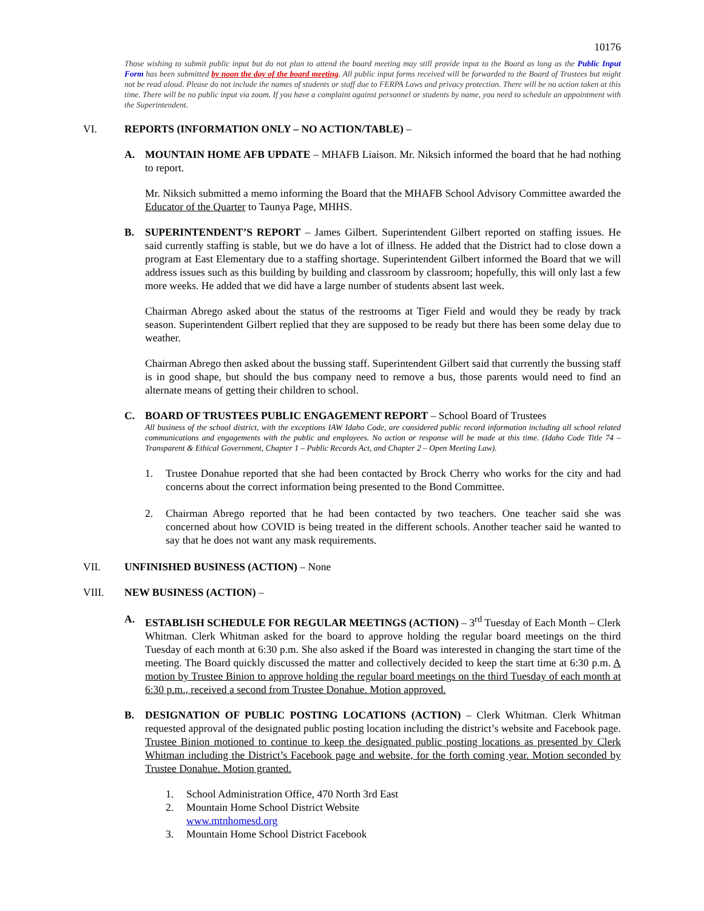10176
Those wishing to submit public input but do not plan to attend the board meeting may still provide input to the Board as long as the Public Input Form has been submitted by noon the day of the board meeting. All public input forms received will be forwarded to the Board of Trustees but might not be read aloud. Please do not include the names of students or staff due to FERPA Laws and privacy protection. There will be no action taken at this time. There will be no public input via zoom. If you have a complaint against personnel or students by name, you need to schedule an appointment with the Superintendent.
VI. REPORTS (INFORMATION ONLY – NO ACTION/TABLE) –
A. MOUNTAIN HOME AFB UPDATE – MHAFB Liaison. Mr. Niksich informed the board that he had nothing to report.
Mr. Niksich submitted a memo informing the Board that the MHAFB School Advisory Committee awarded the Educator of the Quarter to Taunya Page, MHHS.
B. SUPERINTENDENT’S REPORT – James Gilbert. Superintendent Gilbert reported on staffing issues. He said currently staffing is stable, but we do have a lot of illness. He added that the District had to close down a program at East Elementary due to a staffing shortage. Superintendent Gilbert informed the Board that we will address issues such as this building by building and classroom by classroom; hopefully, this will only last a few more weeks. He added that we did have a large number of students absent last week.
Chairman Abrego asked about the status of the restrooms at Tiger Field and would they be ready by track season. Superintendent Gilbert replied that they are supposed to be ready but there has been some delay due to weather.
Chairman Abrego then asked about the bussing staff. Superintendent Gilbert said that currently the bussing staff is in good shape, but should the bus company need to remove a bus, those parents would need to find an alternate means of getting their children to school.
C. BOARD OF TRUSTEES PUBLIC ENGAGEMENT REPORT – School Board of Trustees
All business of the school district, with the exceptions IAW Idaho Code, are considered public record information including all school related communications and engagements with the public and employees. No action or response will be made at this time. (Idaho Code Title 74 – Transparent & Ethical Government, Chapter 1 – Public Records Act, and Chapter 2 – Open Meeting Law).
1. Trustee Donahue reported that she had been contacted by Brock Cherry who works for the city and had concerns about the correct information being presented to the Bond Committee.
2. Chairman Abrego reported that he had been contacted by two teachers. One teacher said she was concerned about how COVID is being treated in the different schools. Another teacher said he wanted to say that he does not want any mask requirements.
VII. UNFINISHED BUSINESS (ACTION) – None
VIII. NEW BUSINESS (ACTION) –
A. ESTABLISH SCHEDULE FOR REGULAR MEETINGS (ACTION) – 3<sup>rd</sup> Tuesday of Each Month – Clerk Whitman. Clerk Whitman asked for the board to approve holding the regular board meetings on the third Tuesday of each month at 6:30 p.m. She also asked if the Board was interested in changing the start time of the meeting. The Board quickly discussed the matter and collectively decided to keep the start time at 6:30 p.m. A motion by Trustee Binion to approve holding the regular board meetings on the third Tuesday of each month at 6:30 p.m., received a second from Trustee Donahue. Motion approved.
B. DESIGNATION OF PUBLIC POSTING LOCATIONS (ACTION) – Clerk Whitman. Clerk Whitman requested approval of the designated public posting location including the district’s website and Facebook page. Trustee Binion motioned to continue to keep the designated public posting locations as presented by Clerk Whitman including the District’s Facebook page and website, for the forth coming year. Motion seconded by Trustee Donahue. Motion granted.
1. School Administration Office, 470 North 3rd East
2. Mountain Home School District Website
www.mtnhomesd.org
3. Mountain Home School District Facebook